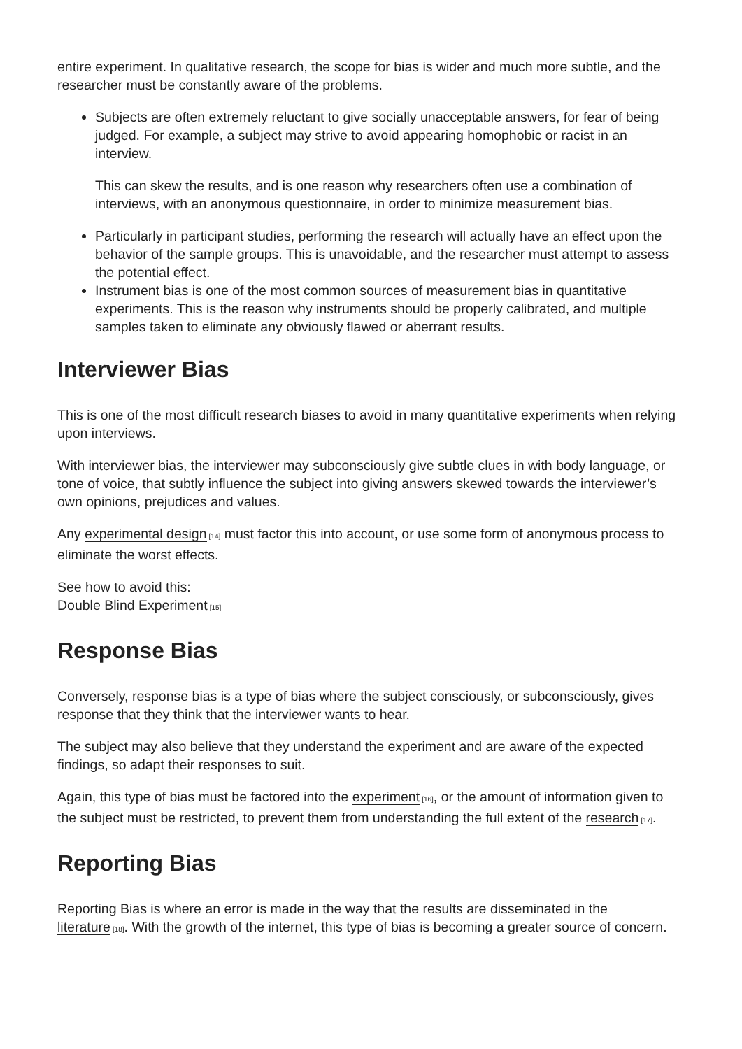entire experiment. In qualitative research, the scope for bias is wider and much more subtle, and the researcher must be constantly aware of the problems.
Subjects are often extremely reluctant to give socially unacceptable answers, for fear of being judged. For example, a subject may strive to avoid appearing homophobic or racist in an interview.
This can skew the results, and is one reason why researchers often use a combination of interviews, with an anonymous questionnaire, in order to minimize measurement bias.
Particularly in participant studies, performing the research will actually have an effect upon the behavior of the sample groups. This is unavoidable, and the researcher must attempt to assess the potential effect.
Instrument bias is one of the most common sources of measurement bias in quantitative experiments. This is the reason why instruments should be properly calibrated, and multiple samples taken to eliminate any obviously flawed or aberrant results.
Interviewer Bias
This is one of the most difficult research biases to avoid in many quantitative experiments when relying upon interviews.
With interviewer bias, the interviewer may subconsciously give subtle clues in with body language, or tone of voice, that subtly influence the subject into giving answers skewed towards the interviewer’s own opinions, prejudices and values.
Any experimental design<sup>[14]</sup> must factor this into account, or use some form of anonymous process to eliminate the worst effects.
See how to avoid this:
Double Blind Experiment<sup>[15]</sup>
Response Bias
Conversely, response bias is a type of bias where the subject consciously, or subconsciously, gives response that they think that the interviewer wants to hear.
The subject may also believe that they understand the experiment and are aware of the expected findings, so adapt their responses to suit.
Again, this type of bias must be factored into the experiment<sup>[16]</sup>, or the amount of information given to the subject must be restricted, to prevent them from understanding the full extent of the research<sup>[17]</sup>.
Reporting Bias
Reporting Bias is where an error is made in the way that the results are disseminated in the literature<sup>[18]</sup>. With the growth of the internet, this type of bias is becoming a greater source of concern.